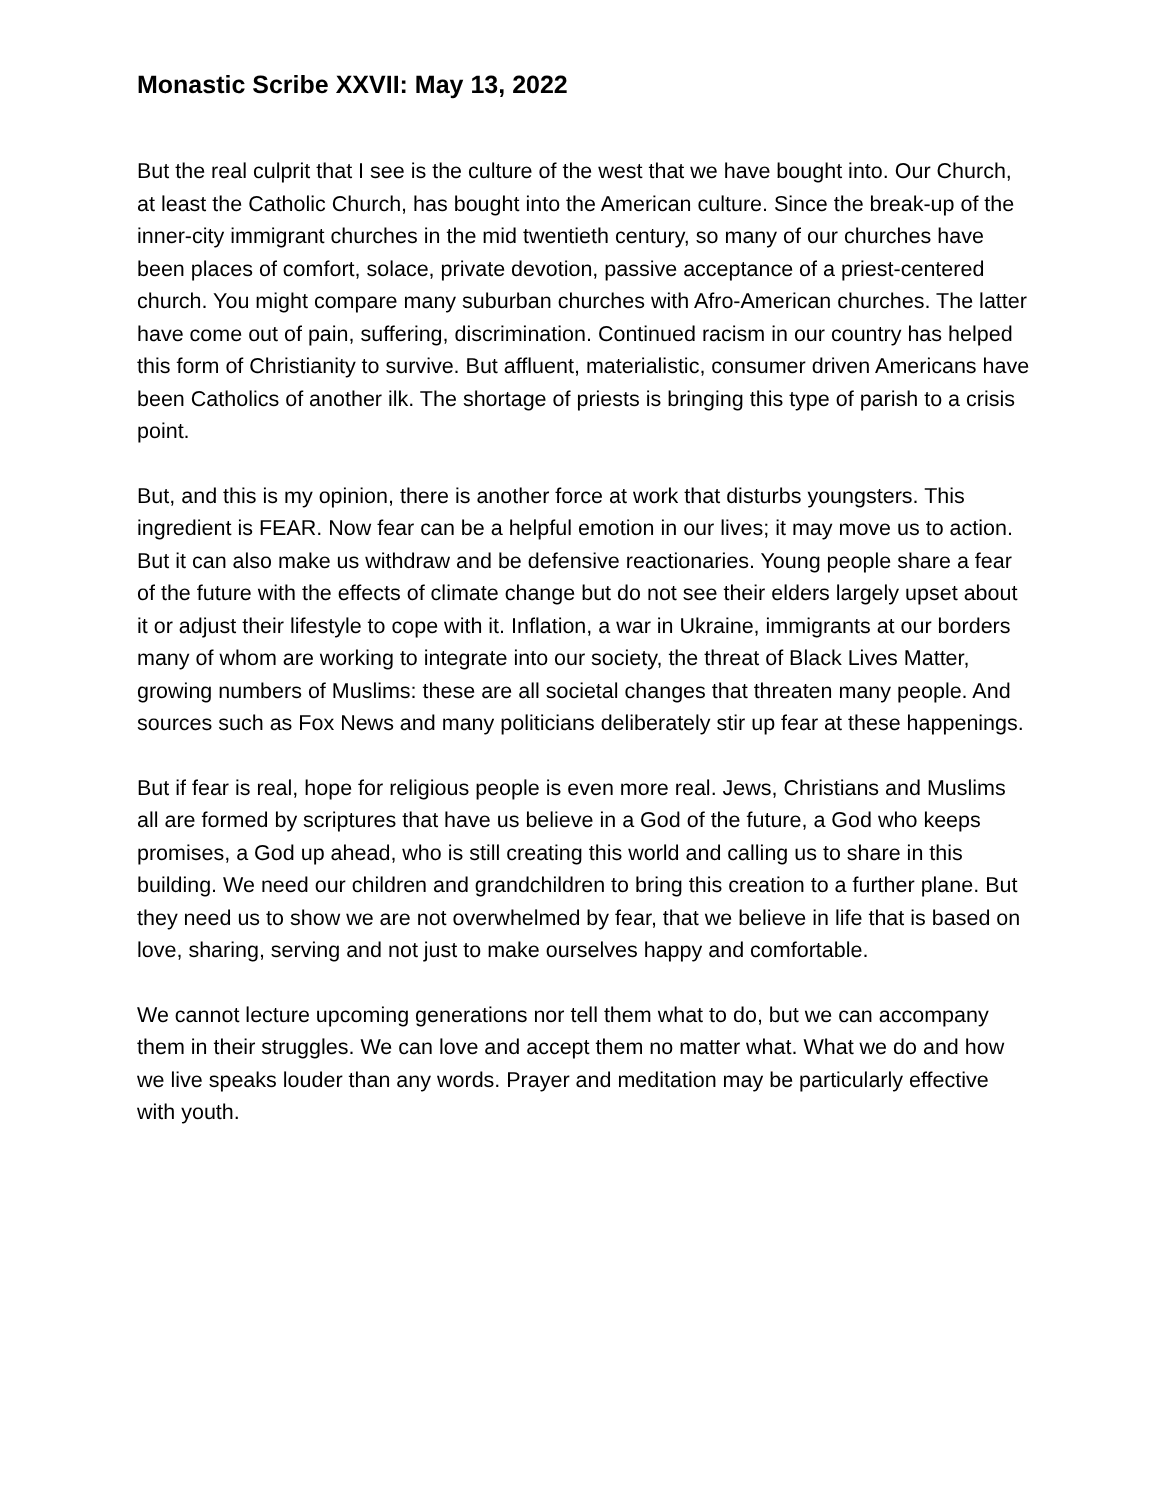Monastic Scribe XXVII: May 13, 2022
But the real culprit that I see is the culture of the west that we have bought into. Our Church, at least the Catholic Church, has bought into the American culture. Since the break-up of the inner-city immigrant churches in the mid twentieth century, so many of our churches have been places of comfort, solace, private devotion, passive acceptance of a priest-centered church. You might compare many suburban churches with Afro-American churches. The latter have come out of pain, suffering, discrimination. Continued racism in our country has helped this form of Christianity to survive. But affluent, materialistic, consumer driven Americans have been Catholics of another ilk. The shortage of priests is bringing this type of parish to a crisis point.
But, and this is my opinion, there is another force at work that disturbs youngsters. This ingredient is FEAR. Now fear can be a helpful emotion in our lives; it may move us to action. But it can also make us withdraw and be defensive reactionaries. Young people share a fear of the future with the effects of climate change but do not see their elders largely upset about it or adjust their lifestyle to cope with it. Inflation, a war in Ukraine, immigrants at our borders many of whom are working to integrate into our society, the threat of Black Lives Matter, growing numbers of Muslims: these are all societal changes that threaten many people. And sources such as Fox News and many politicians deliberately stir up fear at these happenings.
But if fear is real, hope for religious people is even more real. Jews, Christians and Muslims all are formed by scriptures that have us believe in a God of the future, a God who keeps promises, a God up ahead, who is still creating this world and calling us to share in this building. We need our children and grandchildren to bring this creation to a further plane. But they need us to show we are not overwhelmed by fear, that we believe in life that is based on love, sharing, serving and not just to make ourselves happy and comfortable.
We cannot lecture upcoming generations nor tell them what to do, but we can accompany them in their struggles. We can love and accept them no matter what. What we do and how we live speaks louder than any words. Prayer and meditation may be particularly effective with youth.